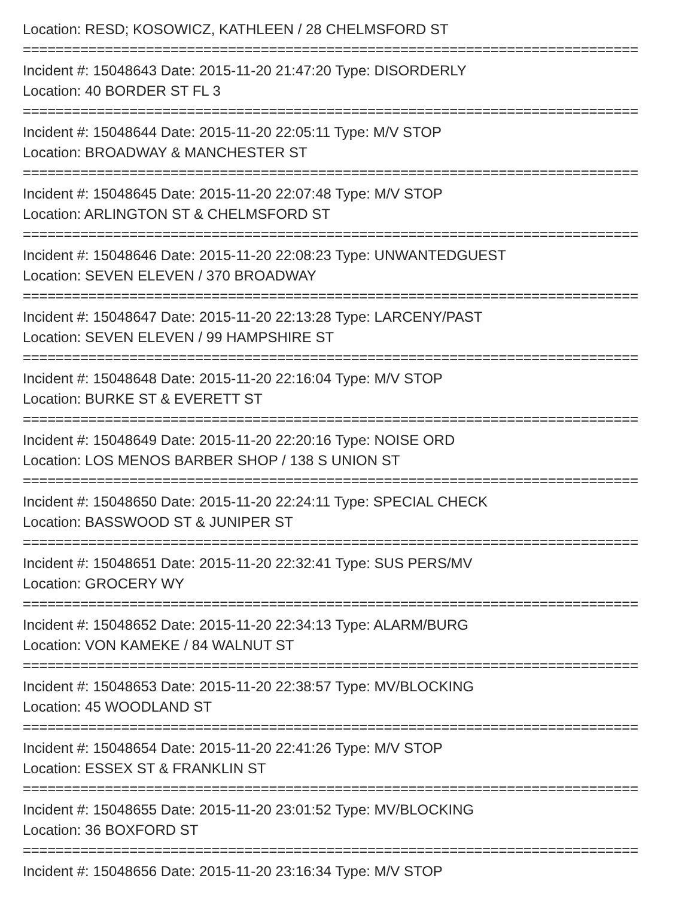Location: RESD; KOSOWICZ, KATHLEEN / 28 CHELMSFORD ST
===========================================================================
Incident #: 15048643 Date: 2015-11-20 21:47:20 Type: DISORDERLY
Location: 40 BORDER ST FL 3
===========================================================================
Incident #: 15048644 Date: 2015-11-20 22:05:11 Type: M/V STOP
Location: BROADWAY & MANCHESTER ST
===========================================================================
Incident #: 15048645 Date: 2015-11-20 22:07:48 Type: M/V STOP
Location: ARLINGTON ST & CHELMSFORD ST
===========================================================================
Incident #: 15048646 Date: 2015-11-20 22:08:23 Type: UNWANTEDGUEST
Location: SEVEN ELEVEN / 370 BROADWAY
===========================================================================
Incident #: 15048647 Date: 2015-11-20 22:13:28 Type: LARCENY/PAST
Location: SEVEN ELEVEN / 99 HAMPSHIRE ST
===========================================================================
Incident #: 15048648 Date: 2015-11-20 22:16:04 Type: M/V STOP
Location: BURKE ST & EVERETT ST
===========================================================================
Incident #: 15048649 Date: 2015-11-20 22:20:16 Type: NOISE ORD
Location: LOS MENOS BARBER SHOP / 138 S UNION ST
===========================================================================
Incident #: 15048650 Date: 2015-11-20 22:24:11 Type: SPECIAL CHECK
Location: BASSWOOD ST & JUNIPER ST
===========================================================================
Incident #: 15048651 Date: 2015-11-20 22:32:41 Type: SUS PERS/MV
Location: GROCERY WY
===========================================================================
Incident #: 15048652 Date: 2015-11-20 22:34:13 Type: ALARM/BURG
Location: VON KAMEKE / 84 WALNUT ST
===========================================================================
Incident #: 15048653 Date: 2015-11-20 22:38:57 Type: MV/BLOCKING
Location: 45 WOODLAND ST
===========================================================================
Incident #: 15048654 Date: 2015-11-20 22:41:26 Type: M/V STOP
Location: ESSEX ST & FRANKLIN ST
===========================================================================
Incident #: 15048655 Date: 2015-11-20 23:01:52 Type: MV/BLOCKING
Location: 36 BOXFORD ST
===========================================================================
Incident #: 15048656 Date: 2015-11-20 23:16:34 Type: M/V STOP